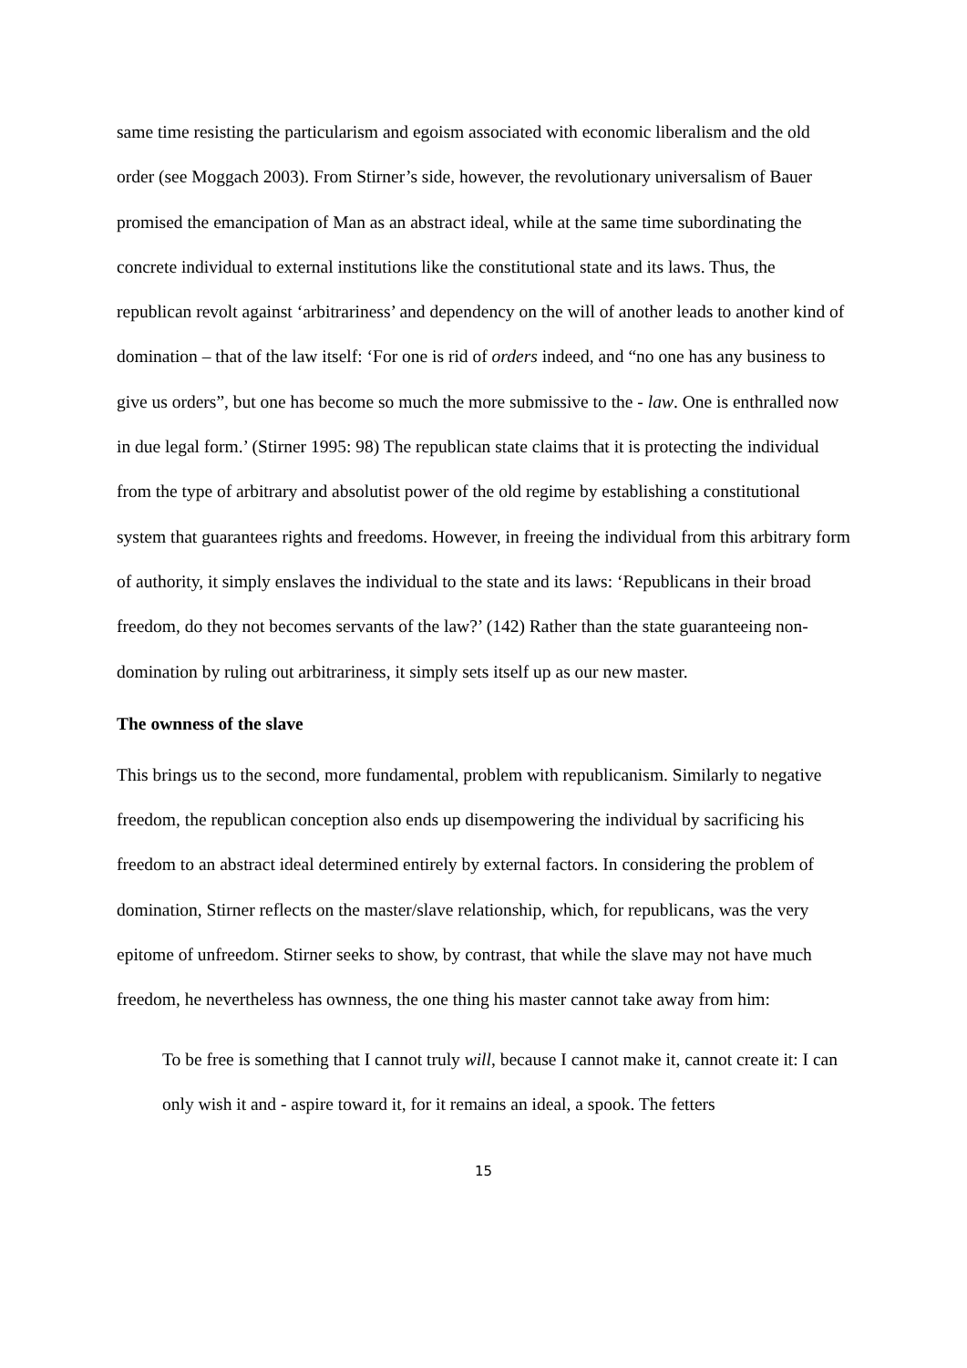same time resisting the particularism and egoism associated with economic liberalism and the old order (see Moggach 2003). From Stirner’s side, however, the revolutionary universalism of Bauer promised the emancipation of Man as an abstract ideal, while at the same time subordinating the concrete individual to external institutions like the constitutional state and its laws. Thus, the republican revolt against ‘arbitrariness’ and dependency on the will of another leads to another kind of domination – that of the law itself: ‘For one is rid of orders indeed, and “no one has any business to give us orders”, but one has become so much the more submissive to the - law. One is enthralled now in due legal form.’ (Stirner 1995: 98) The republican state claims that it is protecting the individual from the type of arbitrary and absolutist power of the old regime by establishing a constitutional system that guarantees rights and freedoms. However, in freeing the individual from this arbitrary form of authority, it simply enslaves the individual to the state and its laws: ‘Republicans in their broad freedom, do they not becomes servants of the law?’ (142) Rather than the state guaranteeing non-domination by ruling out arbitrariness, it simply sets itself up as our new master.
The ownness of the slave
This brings us to the second, more fundamental, problem with republicanism. Similarly to negative freedom, the republican conception also ends up disempowering the individual by sacrificing his freedom to an abstract ideal determined entirely by external factors. In considering the problem of domination, Stirner reflects on the master/slave relationship, which, for republicans, was the very epitome of unfreedom. Stirner seeks to show, by contrast, that while the slave may not have much freedom, he nevertheless has ownness, the one thing his master cannot take away from him:
To be free is something that I cannot truly will, because I cannot make it, cannot create it: I can only wish it and - aspire toward it, for it remains an ideal, a spook. The fetters
15